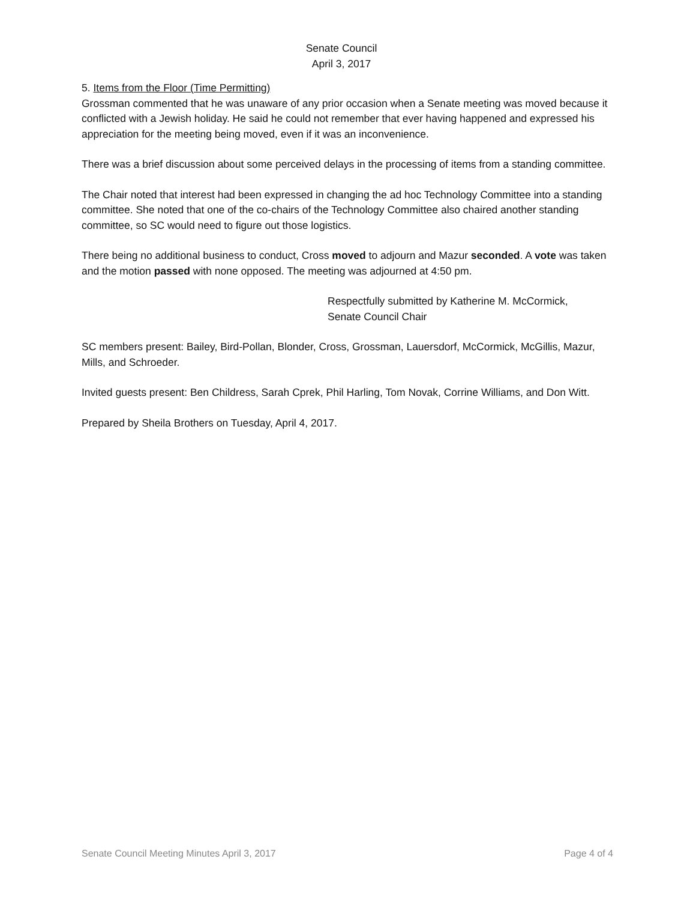Senate Council
April 3, 2017
5. Items from the Floor (Time Permitting)
Grossman commented that he was unaware of any prior occasion when a Senate meeting was moved because it conflicted with a Jewish holiday. He said he could not remember that ever having happened and expressed his appreciation for the meeting being moved, even if it was an inconvenience.
There was a brief discussion about some perceived delays in the processing of items from a standing committee.
The Chair noted that interest had been expressed in changing the ad hoc Technology Committee into a standing committee. She noted that one of the co-chairs of the Technology Committee also chaired another standing committee, so SC would need to figure out those logistics.
There being no additional business to conduct, Cross moved to adjourn and Mazur seconded. A vote was taken and the motion passed with none opposed. The meeting was adjourned at 4:50 pm.
Respectfully submitted by Katherine M. McCormick,
Senate Council Chair
SC members present: Bailey, Bird-Pollan, Blonder, Cross, Grossman, Lauersdorf, McCormick, McGillis, Mazur, Mills, and Schroeder.
Invited guests present: Ben Childress, Sarah Cprek, Phil Harling, Tom Novak, Corrine Williams, and Don Witt.
Prepared by Sheila Brothers on Tuesday, April 4, 2017.
Senate Council Meeting Minutes April 3, 2017 Page 4 of 4